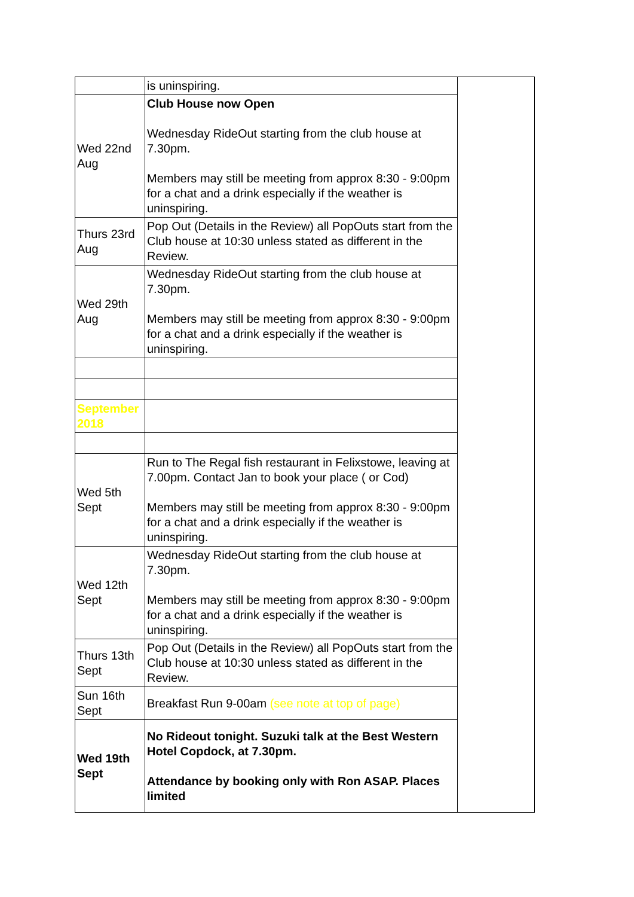| | is uninspiring. | |
| Wed 22nd Aug | Club House now Open Wednesday RideOut starting from the club house at 7.30pm. Members may still be meeting from approx 8:30 - 9:00pm for a chat and a drink especially if the weather is uninspiring. | |
| Thurs 23rd Aug | Pop Out (Details in the Review) all PopOuts start from the Club house at 10:30 unless stated as different in the Review. | |
| Wed 29th Aug | Wednesday RideOut starting from the club house at 7.30pm. Members may still be meeting from approx 8:30 - 9:00pm for a chat and a drink especially if the weather is uninspiring. | |
| September 2018 | | |
| Wed 5th Sept | Run to The Regal fish restaurant in Felixstowe, leaving at 7.00pm. Contact Jan to book your place ( or Cod) Members may still be meeting from approx 8:30 - 9:00pm for a chat and a drink especially if the weather is uninspiring. | |
| Wed 12th Sept | Wednesday RideOut starting from the club house at 7.30pm. Members may still be meeting from approx 8:30 - 9:00pm for a chat and a drink especially if the weather is uninspiring. | |
| Thurs 13th Sept | Pop Out (Details in the Review) all PopOuts start from the Club house at 10:30 unless stated as different in the Review. | |
| Sun 16th Sept | Breakfast Run 9-00am (see note at top of page) | |
| Wed 19th Sept | No Rideout tonight. Suzuki talk at the Best Western Hotel Copdock, at 7.30pm. Attendance by booking only with Ron ASAP. Places limited | |